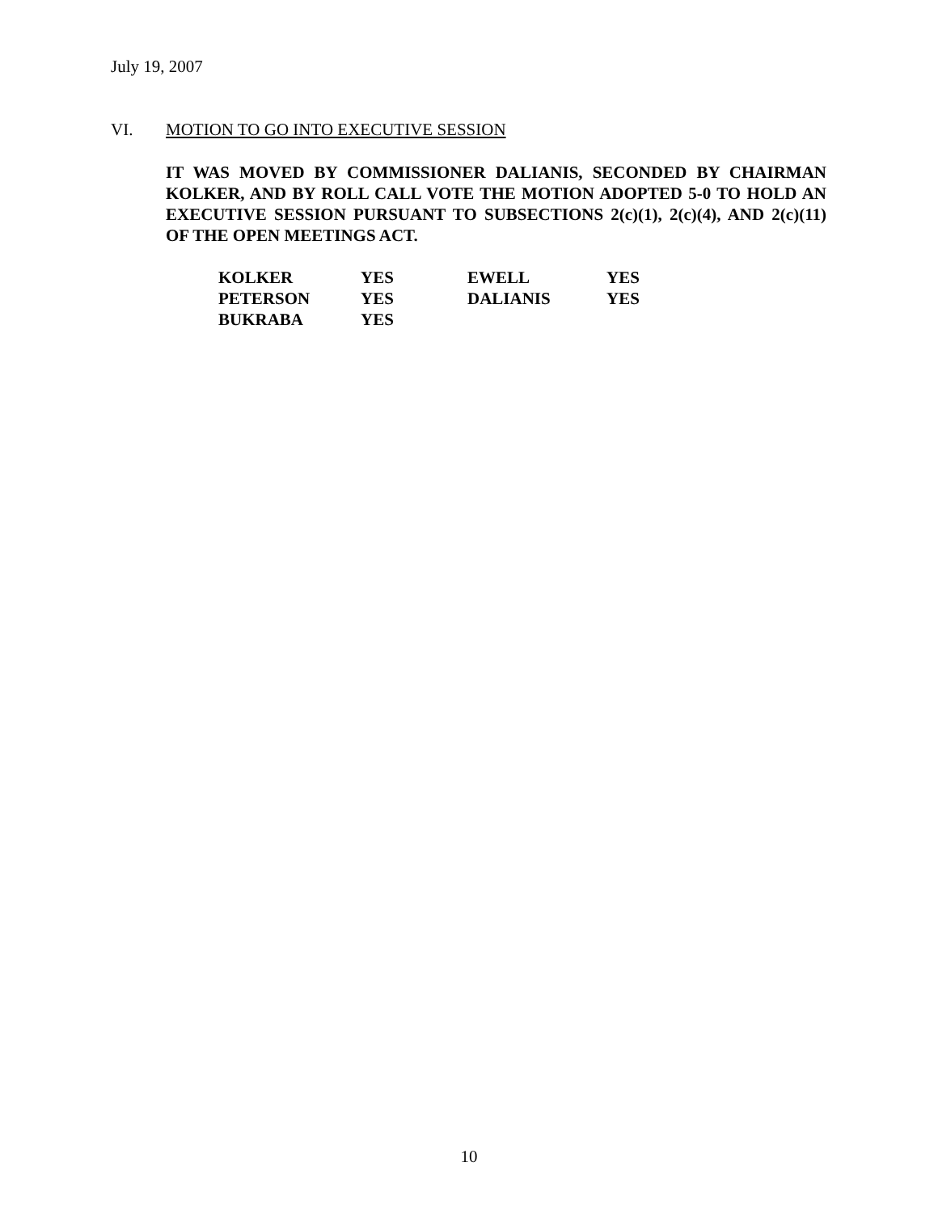July 19, 2007
VI. MOTION TO GO INTO EXECUTIVE SESSION
IT WAS MOVED BY COMMISSIONER DALIANIS, SECONDED BY CHAIRMAN KOLKER, AND BY ROLL CALL VOTE THE MOTION ADOPTED 5-0 TO HOLD AN EXECUTIVE SESSION PURSUANT TO SUBSECTIONS 2(c)(1), 2(c)(4), AND 2(c)(11) OF THE OPEN MEETINGS ACT.
| KOLKER | YES | EWELL | YES |
| PETERSON | YES | DALIANIS | YES |
| BUKRABA | YES | | |
10